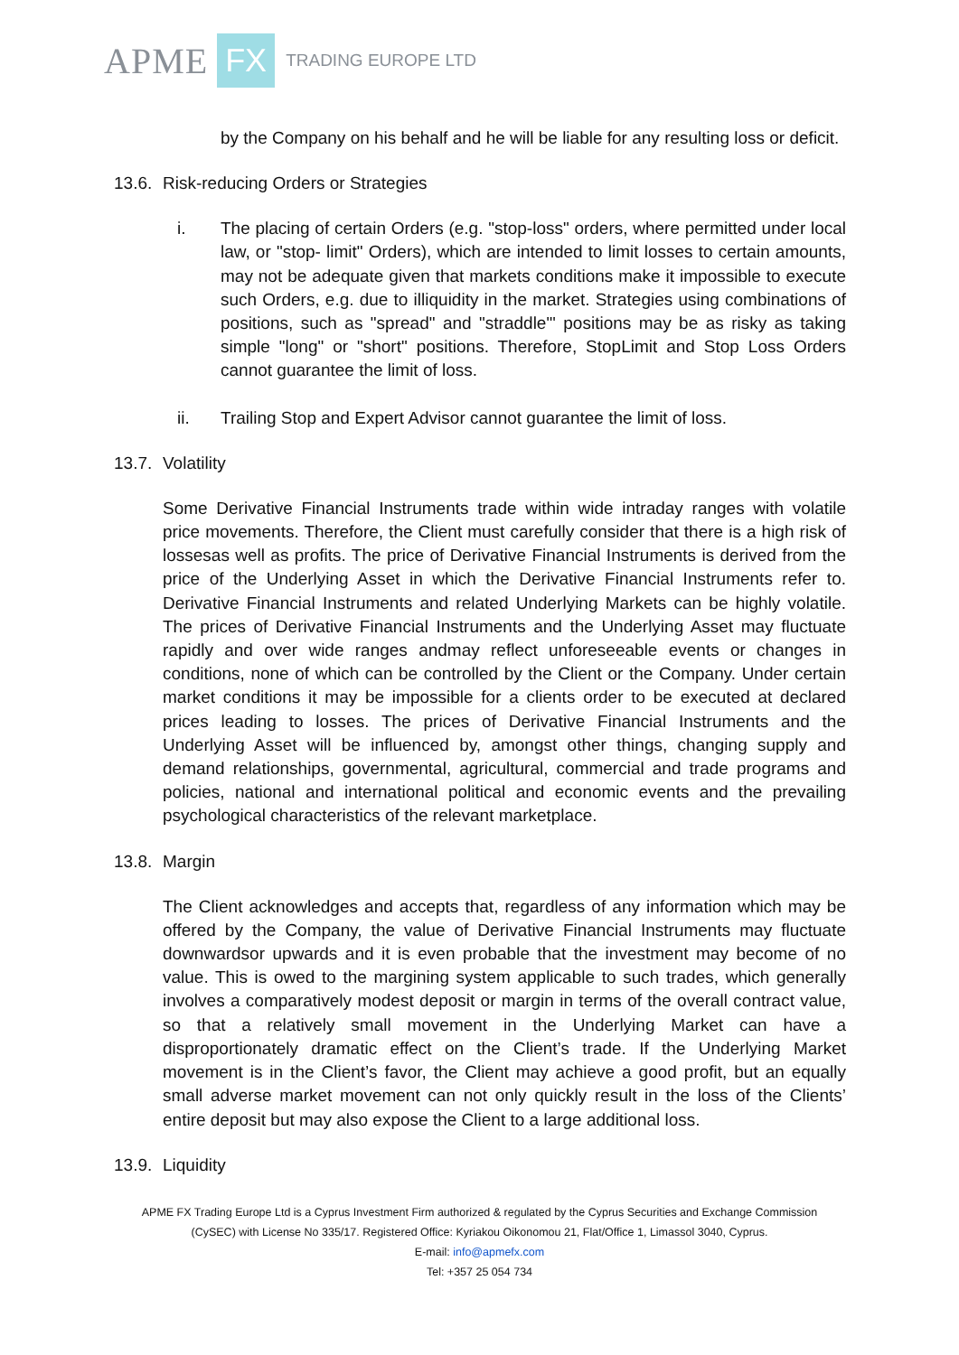APME FX TRADING EUROPE LTD
by the Company on his behalf and he will be liable for any resulting loss or deficit.
13.6. Risk-reducing Orders or Strategies
i. The placing of certain Orders (e.g. "stop-loss" orders, where permitted under local law, or "stop- limit" Orders), which are intended to limit losses to certain amounts, may not be adequate given that markets conditions make it impossible to execute such Orders, e.g. due to illiquidity in the market. Strategies using combinations of positions, such as "spread" and "straddle"' positions may be as risky as taking simple "long" or "short" positions. Therefore, StopLimit and Stop Loss Orders cannot guarantee the limit of loss.
ii. Trailing Stop and Expert Advisor cannot guarantee the limit of loss.
13.7. Volatility
Some Derivative Financial Instruments trade within wide intraday ranges with volatile price movements. Therefore, the Client must carefully consider that there is a high risk of lossesas well as profits. The price of Derivative Financial Instruments is derived from the price of the Underlying Asset in which the Derivative Financial Instruments refer to. Derivative Financial Instruments and related Underlying Markets can be highly volatile. The prices of Derivative Financial Instruments and the Underlying Asset may fluctuate rapidly and over wide ranges andmay reflect unforeseeable events or changes in conditions, none of which can be controlled by the Client or the Company. Under certain market conditions it may be impossible for a clients order to be executed at declared prices leading to losses. The prices of Derivative Financial Instruments and the Underlying Asset will be influenced by, amongst other things, changing supply and demand relationships, governmental, agricultural, commercial and trade programs and policies, national and international political and economic events and the prevailing psychological characteristics of the relevant marketplace.
13.8. Margin
The Client acknowledges and accepts that, regardless of any information which may be offered by the Company, the value of Derivative Financial Instruments may fluctuate downwardsor upwards and it is even probable that the investment may become of no value. This is owed to the margining system applicable to such trades, which generally involves a comparatively modest deposit or margin in terms of the overall contract value, so that a relatively small movement in the Underlying Market can have a disproportionately dramatic effect on the Client’s trade. If the Underlying Market movement is in the Client’s favor, the Client may achieve a good profit, but an equally small adverse market movement can not only quickly result in the loss of the Clients’ entire deposit but may also expose the Client to a large additional loss.
13.9. Liquidity
APME FX Trading Europe Ltd is a Cyprus Investment Firm authorized & regulated by the Cyprus Securities and Exchange Commission
(CySEC) with License No 335/17. Registered Office: Kyriakou Oikonomou 21, Flat/Office 1, Limassol 3040, Cyprus.
E-mail: info@apmefx.com
Tel: +357 25 054 734